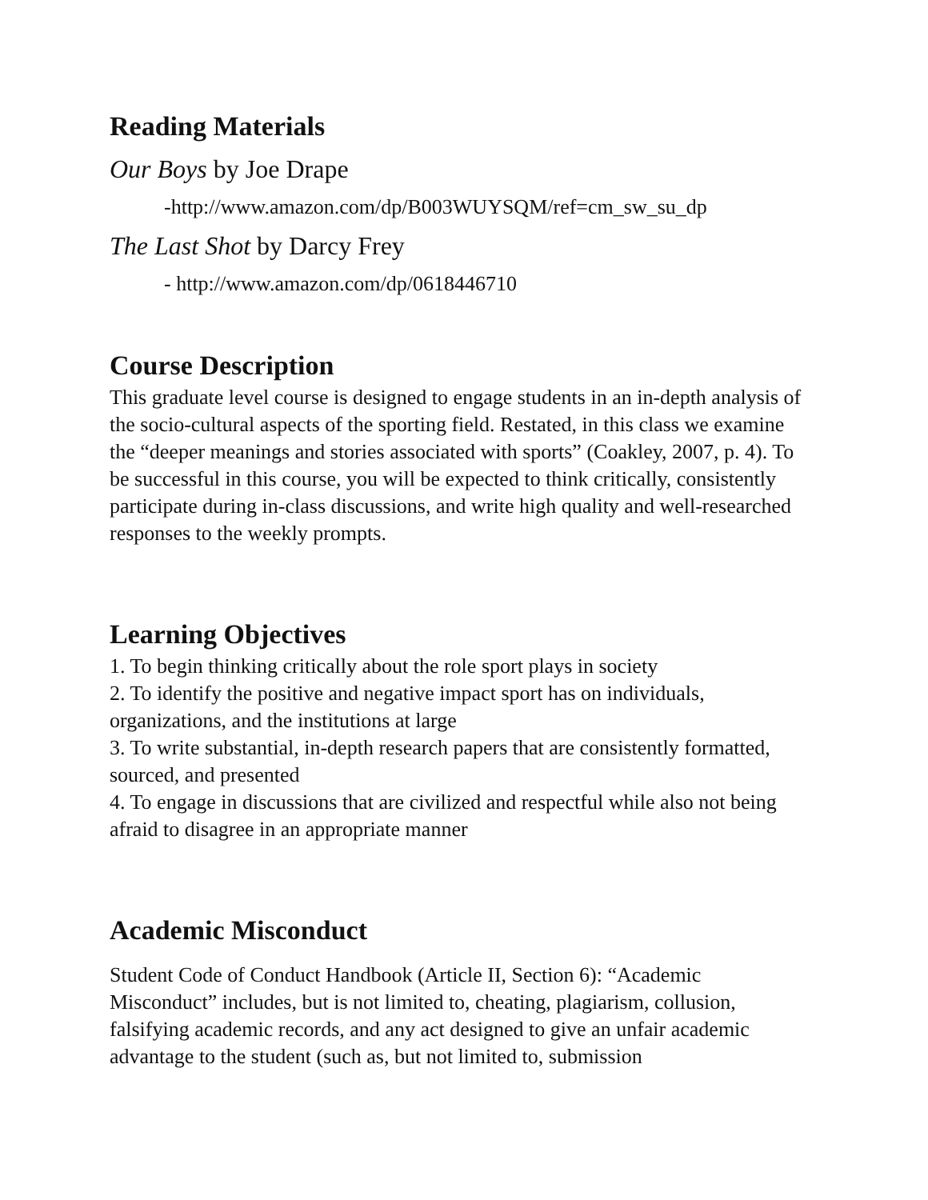Reading Materials
Our Boys by Joe Drape
-http://www.amazon.com/dp/B003WUYSQM/ref=cm_sw_su_dp
The Last Shot by Darcy Frey
- http://www.amazon.com/dp/0618446710
Course Description
This graduate level course is designed to engage students in an in-depth analysis of the socio-cultural aspects of the sporting field. Restated, in this class we examine the “deeper meanings and stories associated with sports” (Coakley, 2007, p. 4). To be successful in this course, you will be expected to think critically, consistently participate during in-class discussions, and write high quality and well-researched responses to the weekly prompts.
Learning Objectives
1. To begin thinking critically about the role sport plays in society
2. To identify the positive and negative impact sport has on individuals, organizations, and the institutions at large
3. To write substantial, in-depth research papers that are consistently formatted, sourced, and presented
4. To engage in discussions that are civilized and respectful while also not being afraid to disagree in an appropriate manner
Academic Misconduct
Student Code of Conduct Handbook (Article II, Section 6): “Academic Misconduct” includes, but is not limited to, cheating, plagiarism, collusion, falsifying academic records, and any act designed to give an unfair academic advantage to the student (such as, but not limited to, submission